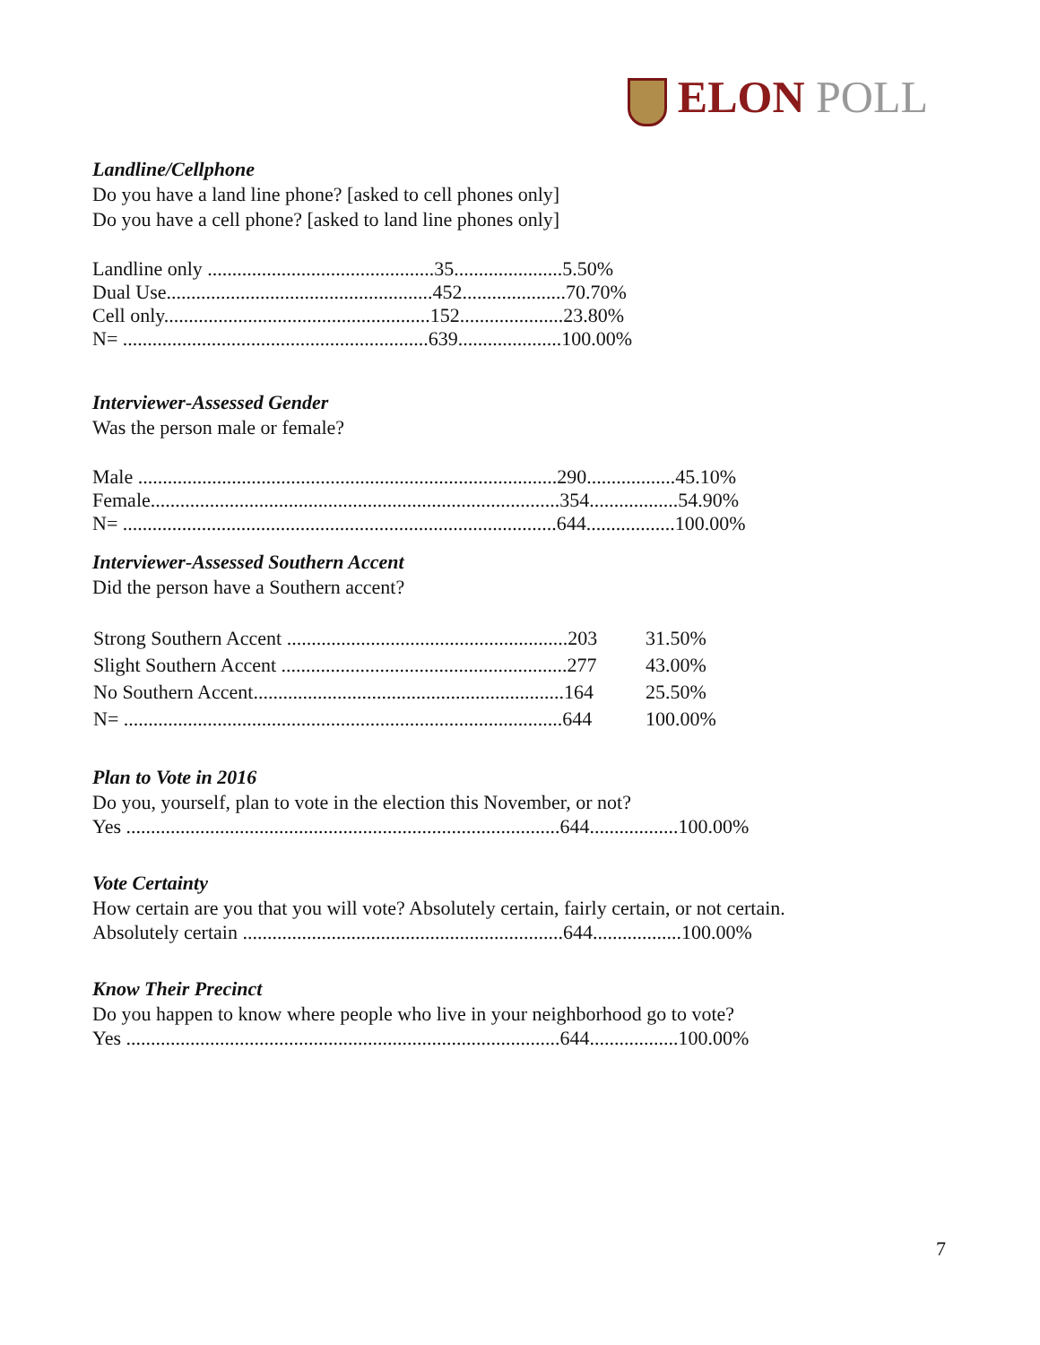ELON POLL
Landline/Cellphone
Do you have a land line phone? [asked to cell phones only]
Do you have a cell phone? [asked to land line phones only]
Landline only ..............................................35......................5.50%
Dual Use......................................................452.....................70.70%
Cell only......................................................152.....................23.80%
N= ..............................................................639.....................100.00%
Interviewer-Assessed Gender
Was the person male or female?
Male .....................................................................................290..................45.10%
Female...................................................................................354..................54.90%
N= ........................................................................................644..................100.00%
Interviewer-Assessed Southern Accent
Did the person have a Southern accent?
| Strong Southern Accent .........................................................203 | 31.50% |
| Slight Southern Accent ..........................................................277 | 43.00% |
| No Southern Accent...............................................................164 | 25.50% |
| N= .........................................................................................644 | 100.00% |
Plan to Vote in 2016
Do you, yourself, plan to vote in the election this November, or not?
Yes ........................................................................................644..................100.00%
Vote Certainty
How certain are you that you will vote? Absolutely certain, fairly certain, or not certain.
Absolutely certain .................................................................644..................100.00%
Know Their Precinct
Do you happen to know where people who live in your neighborhood go to vote?
Yes ........................................................................................644..................100.00%
7